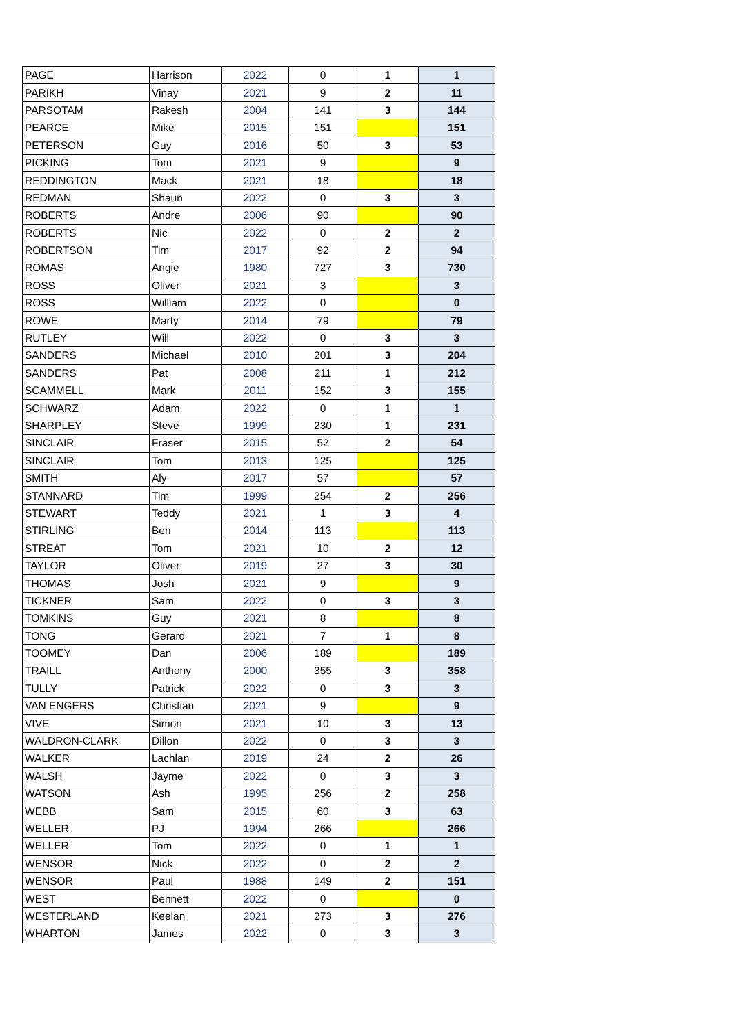| PAGE | Harrison | 2022 | 0 | 1 | 1 |
| PARIKH | Vinay | 2021 | 9 | 2 | 11 |
| PARSOTAM | Rakesh | 2004 | 141 | 3 | 144 |
| PEARCE | Mike | 2015 | 151 | | 151 |
| PETERSON | Guy | 2016 | 50 | 3 | 53 |
| PICKING | Tom | 2021 | 9 | | 9 |
| REDDINGTON | Mack | 2021 | 18 | | 18 |
| REDMAN | Shaun | 2022 | 0 | 3 | 3 |
| ROBERTS | Andre | 2006 | 90 | | 90 |
| ROBERTS | Nic | 2022 | 0 | 2 | 2 |
| ROBERTSON | Tim | 2017 | 92 | 2 | 94 |
| ROMAS | Angie | 1980 | 727 | 3 | 730 |
| ROSS | Oliver | 2021 | 3 | | 3 |
| ROSS | William | 2022 | 0 | | 0 |
| ROWE | Marty | 2014 | 79 | | 79 |
| RUTLEY | Will | 2022 | 0 | 3 | 3 |
| SANDERS | Michael | 2010 | 201 | 3 | 204 |
| SANDERS | Pat | 2008 | 211 | 1 | 212 |
| SCAMMELL | Mark | 2011 | 152 | 3 | 155 |
| SCHWARZ | Adam | 2022 | 0 | 1 | 1 |
| SHARPLEY | Steve | 1999 | 230 | 1 | 231 |
| SINCLAIR | Fraser | 2015 | 52 | 2 | 54 |
| SINCLAIR | Tom | 2013 | 125 | | 125 |
| SMITH | Aly | 2017 | 57 | | 57 |
| STANNARD | Tim | 1999 | 254 | 2 | 256 |
| STEWART | Teddy | 2021 | 1 | 3 | 4 |
| STIRLING | Ben | 2014 | 113 | | 113 |
| STREAT | Tom | 2021 | 10 | 2 | 12 |
| TAYLOR | Oliver | 2019 | 27 | 3 | 30 |
| THOMAS | Josh | 2021 | 9 | | 9 |
| TICKNER | Sam | 2022 | 0 | 3 | 3 |
| TOMKINS | Guy | 2021 | 8 | | 8 |
| TONG | Gerard | 2021 | 7 | 1 | 8 |
| TOOMEY | Dan | 2006 | 189 | | 189 |
| TRAILL | Anthony | 2000 | 355 | 3 | 358 |
| TULLY | Patrick | 2022 | 0 | 3 | 3 |
| VAN ENGERS | Christian | 2021 | 9 | | 9 |
| VIVE | Simon | 2021 | 10 | 3 | 13 |
| WALDRON-CLARK | Dillon | 2022 | 0 | 3 | 3 |
| WALKER | Lachlan | 2019 | 24 | 2 | 26 |
| WALSH | Jayme | 2022 | 0 | 3 | 3 |
| WATSON | Ash | 1995 | 256 | 2 | 258 |
| WEBB | Sam | 2015 | 60 | 3 | 63 |
| WELLER | PJ | 1994 | 266 | | 266 |
| WELLER | Tom | 2022 | 0 | 1 | 1 |
| WENSOR | Nick | 2022 | 0 | 2 | 2 |
| WENSOR | Paul | 1988 | 149 | 2 | 151 |
| WEST | Bennett | 2022 | 0 | | 0 |
| WESTERLAND | Keelan | 2021 | 273 | 3 | 276 |
| WHARTON | James | 2022 | 0 | 3 | 3 |